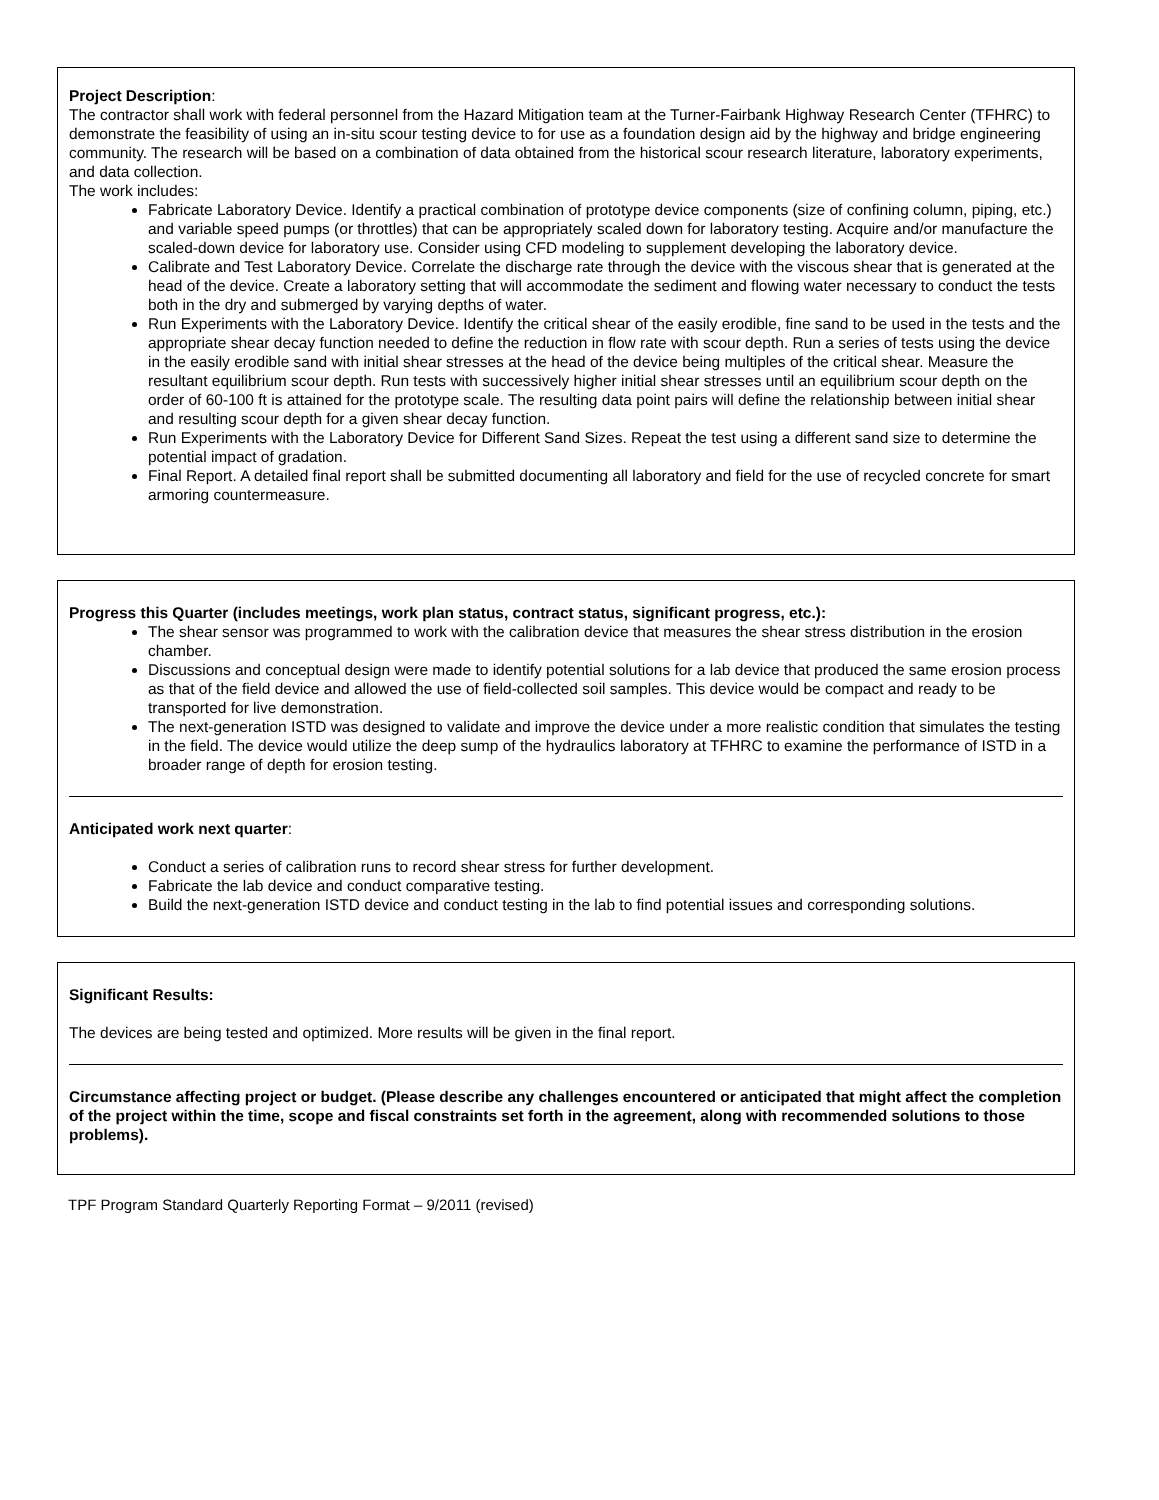Project Description:
The contractor shall work with federal personnel from the Hazard Mitigation team at the Turner-Fairbank Highway Research Center (TFHRC) to demonstrate the feasibility of using an in-situ scour testing device to for use as a foundation design aid by the highway and bridge engineering community. The research will be based on a combination of data obtained from the historical scour research literature, laboratory experiments, and data collection.
The work includes:
Fabricate Laboratory Device. Identify a practical combination of prototype device components (size of confining column, piping, etc.) and variable speed pumps (or throttles) that can be appropriately scaled down for laboratory testing. Acquire and/or manufacture the scaled-down device for laboratory use. Consider using CFD modeling to supplement developing the laboratory device.
Calibrate and Test Laboratory Device. Correlate the discharge rate through the device with the viscous shear that is generated at the head of the device. Create a laboratory setting that will accommodate the sediment and flowing water necessary to conduct the tests both in the dry and submerged by varying depths of water.
Run Experiments with the Laboratory Device. Identify the critical shear of the easily erodible, fine sand to be used in the tests and the appropriate shear decay function needed to define the reduction in flow rate with scour depth. Run a series of tests using the device in the easily erodible sand with initial shear stresses at the head of the device being multiples of the critical shear. Measure the resultant equilibrium scour depth. Run tests with successively higher initial shear stresses until an equilibrium scour depth on the order of 60-100 ft is attained for the prototype scale. The resulting data point pairs will define the relationship between initial shear and resulting scour depth for a given shear decay function.
Run Experiments with the Laboratory Device for Different Sand Sizes. Repeat the test using a different sand size to determine the potential impact of gradation.
Final Report. A detailed final report shall be submitted documenting all laboratory and field for the use of recycled concrete for smart armoring countermeasure.
Progress this Quarter (includes meetings, work plan status, contract status, significant progress, etc.):
The shear sensor was programmed to work with the calibration device that measures the shear stress distribution in the erosion chamber.
Discussions and conceptual design were made to identify potential solutions for a lab device that produced the same erosion process as that of the field device and allowed the use of field-collected soil samples. This device would be compact and ready to be transported for live demonstration.
The next-generation ISTD was designed to validate and improve the device under a more realistic condition that simulates the testing in the field. The device would utilize the deep sump of the hydraulics laboratory at TFHRC to examine the performance of ISTD in a broader range of depth for erosion testing.
Anticipated work next quarter:
Conduct a series of calibration runs to record shear stress for further development.
Fabricate the lab device and conduct comparative testing.
Build the next-generation ISTD device and conduct testing in the lab to find potential issues and corresponding solutions.
Significant Results:
The devices are being tested and optimized. More results will be given in the final report.
Circumstance affecting project or budget. (Please describe any challenges encountered or anticipated that might affect the completion of the project within the time, scope and fiscal constraints set forth in the agreement, along with recommended solutions to those problems).
TPF Program Standard Quarterly Reporting Format – 9/2011 (revised)